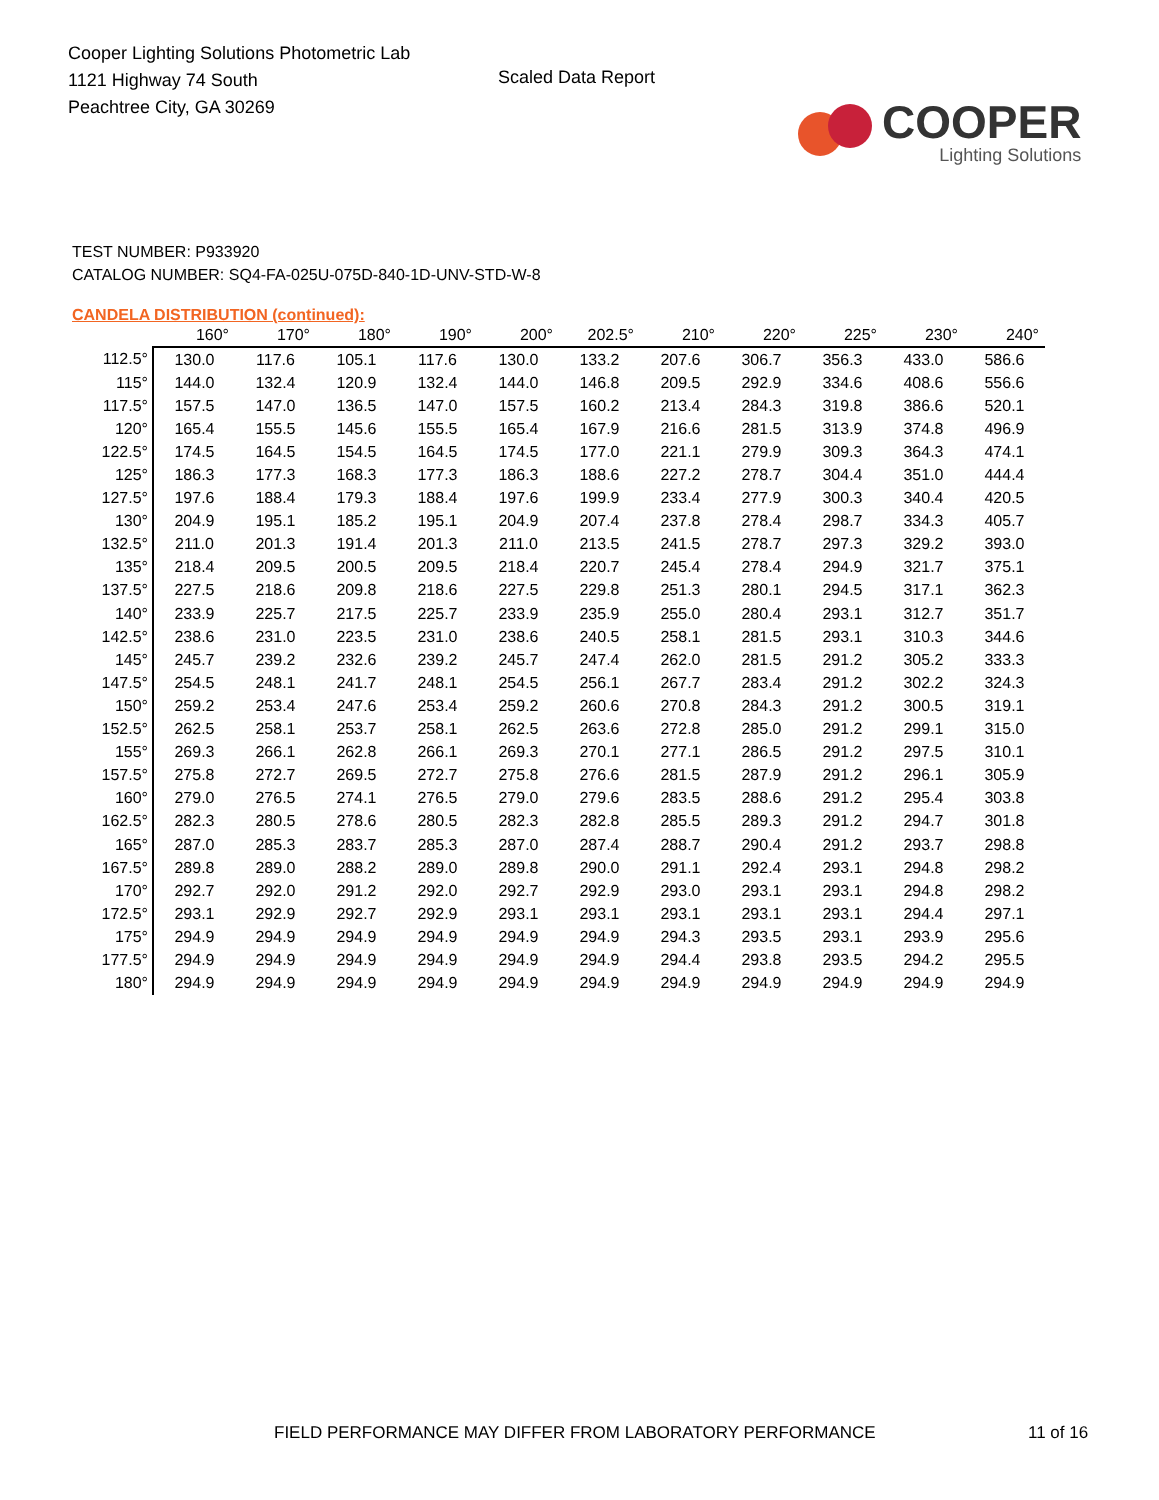Cooper Lighting Solutions Photometric Lab
1121 Highway 74 South
Peachtree City, GA 30269
Scaled Data Report
COOPER
Lighting Solutions
TEST NUMBER: P933920
CATALOG NUMBER: SQ4-FA-025U-075D-840-1D-UNV-STD-W-8
CANDELA DISTRIBUTION (continued):
| | 160° | 170° | 180° | 190° | 200° | 202.5° | 210° | 220° | 225° | 230° | 240° |
| --- | --- | --- | --- | --- | --- | --- | --- | --- | --- | --- | --- |
| 112.5° | 130.0 | 117.6 | 105.1 | 117.6 | 130.0 | 133.2 | 207.6 | 306.7 | 356.3 | 433.0 | 586.6 |
| 115° | 144.0 | 132.4 | 120.9 | 132.4 | 144.0 | 146.8 | 209.5 | 292.9 | 334.6 | 408.6 | 556.6 |
| 117.5° | 157.5 | 147.0 | 136.5 | 147.0 | 157.5 | 160.2 | 213.4 | 284.3 | 319.8 | 386.6 | 520.1 |
| 120° | 165.4 | 155.5 | 145.6 | 155.5 | 165.4 | 167.9 | 216.6 | 281.5 | 313.9 | 374.8 | 496.9 |
| 122.5° | 174.5 | 164.5 | 154.5 | 164.5 | 174.5 | 177.0 | 221.1 | 279.9 | 309.3 | 364.3 | 474.1 |
| 125° | 186.3 | 177.3 | 168.3 | 177.3 | 186.3 | 188.6 | 227.2 | 278.7 | 304.4 | 351.0 | 444.4 |
| 127.5° | 197.6 | 188.4 | 179.3 | 188.4 | 197.6 | 199.9 | 233.4 | 277.9 | 300.3 | 340.4 | 420.5 |
| 130° | 204.9 | 195.1 | 185.2 | 195.1 | 204.9 | 207.4 | 237.8 | 278.4 | 298.7 | 334.3 | 405.7 |
| 132.5° | 211.0 | 201.3 | 191.4 | 201.3 | 211.0 | 213.5 | 241.5 | 278.7 | 297.3 | 329.2 | 393.0 |
| 135° | 218.4 | 209.5 | 200.5 | 209.5 | 218.4 | 220.7 | 245.4 | 278.4 | 294.9 | 321.7 | 375.1 |
| 137.5° | 227.5 | 218.6 | 209.8 | 218.6 | 227.5 | 229.8 | 251.3 | 280.1 | 294.5 | 317.1 | 362.3 |
| 140° | 233.9 | 225.7 | 217.5 | 225.7 | 233.9 | 235.9 | 255.0 | 280.4 | 293.1 | 312.7 | 351.7 |
| 142.5° | 238.6 | 231.0 | 223.5 | 231.0 | 238.6 | 240.5 | 258.1 | 281.5 | 293.1 | 310.3 | 344.6 |
| 145° | 245.7 | 239.2 | 232.6 | 239.2 | 245.7 | 247.4 | 262.0 | 281.5 | 291.2 | 305.2 | 333.3 |
| 147.5° | 254.5 | 248.1 | 241.7 | 248.1 | 254.5 | 256.1 | 267.7 | 283.4 | 291.2 | 302.2 | 324.3 |
| 150° | 259.2 | 253.4 | 247.6 | 253.4 | 259.2 | 260.6 | 270.8 | 284.3 | 291.2 | 300.5 | 319.1 |
| 152.5° | 262.5 | 258.1 | 253.7 | 258.1 | 262.5 | 263.6 | 272.8 | 285.0 | 291.2 | 299.1 | 315.0 |
| 155° | 269.3 | 266.1 | 262.8 | 266.1 | 269.3 | 270.1 | 277.1 | 286.5 | 291.2 | 297.5 | 310.1 |
| 157.5° | 275.8 | 272.7 | 269.5 | 272.7 | 275.8 | 276.6 | 281.5 | 287.9 | 291.2 | 296.1 | 305.9 |
| 160° | 279.0 | 276.5 | 274.1 | 276.5 | 279.0 | 279.6 | 283.5 | 288.6 | 291.2 | 295.4 | 303.8 |
| 162.5° | 282.3 | 280.5 | 278.6 | 280.5 | 282.3 | 282.8 | 285.5 | 289.3 | 291.2 | 294.7 | 301.8 |
| 165° | 287.0 | 285.3 | 283.7 | 285.3 | 287.0 | 287.4 | 288.7 | 290.4 | 291.2 | 293.7 | 298.8 |
| 167.5° | 289.8 | 289.0 | 288.2 | 289.0 | 289.8 | 290.0 | 291.1 | 292.4 | 293.1 | 294.8 | 298.2 |
| 170° | 292.7 | 292.0 | 291.2 | 292.0 | 292.7 | 292.9 | 293.0 | 293.1 | 293.1 | 294.8 | 298.2 |
| 172.5° | 293.1 | 292.9 | 292.7 | 292.9 | 293.1 | 293.1 | 293.1 | 293.1 | 293.1 | 294.4 | 297.1 |
| 175° | 294.9 | 294.9 | 294.9 | 294.9 | 294.9 | 294.9 | 294.3 | 293.5 | 293.1 | 293.9 | 295.6 |
| 177.5° | 294.9 | 294.9 | 294.9 | 294.9 | 294.9 | 294.9 | 294.4 | 293.8 | 293.5 | 294.2 | 295.5 |
| 180° | 294.9 | 294.9 | 294.9 | 294.9 | 294.9 | 294.9 | 294.9 | 294.9 | 294.9 | 294.9 | 294.9 |
FIELD PERFORMANCE MAY DIFFER FROM LABORATORY PERFORMANCE 11 of 16